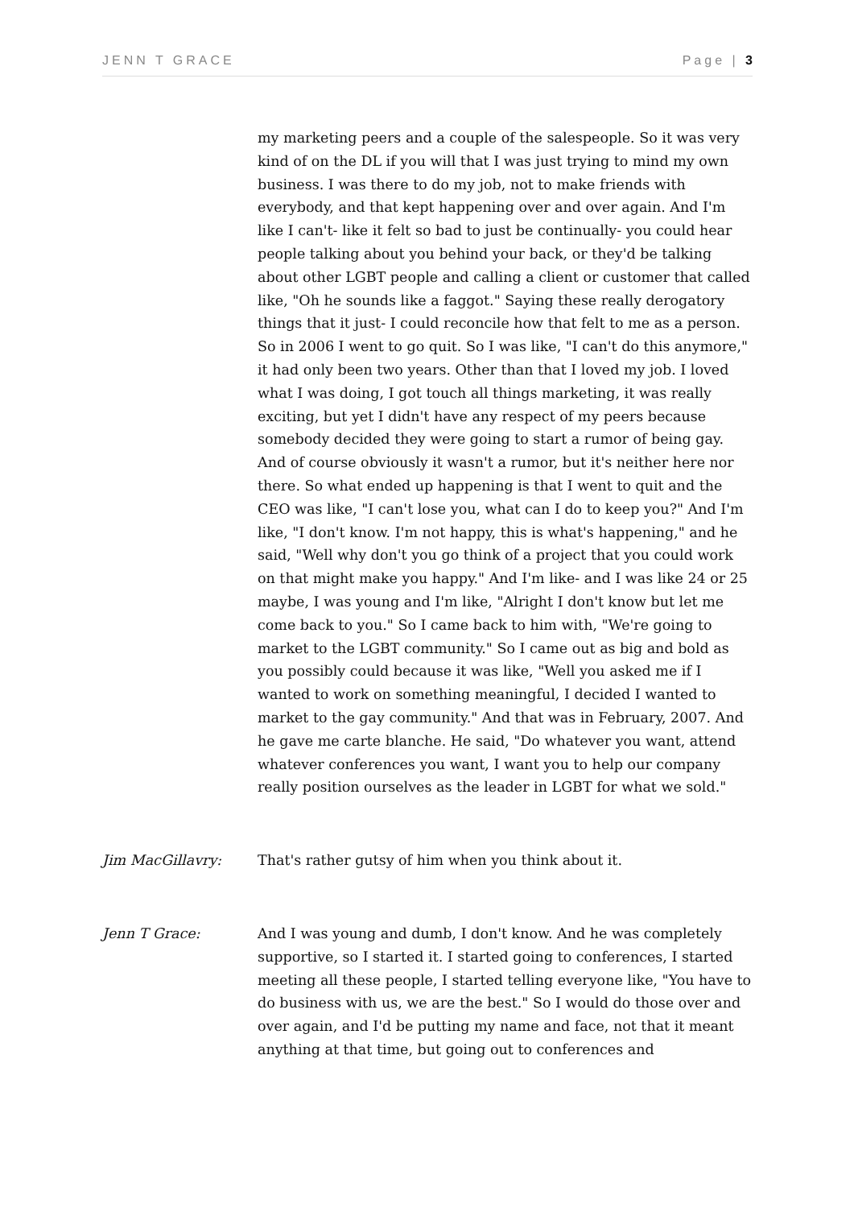JENN T GRACE Page | 3
my marketing peers and a couple of the salespeople. So it was very kind of on the DL if you will that I was just trying to mind my own business. I was there to do my job, not to make friends with everybody, and that kept happening over and over again. And I'm like I can't- like it felt so bad to just be continually- you could hear people talking about you behind your back, or they'd be talking about other LGBT people and calling a client or customer that called like, "Oh he sounds like a faggot." Saying these really derogatory things that it just- I could reconcile how that felt to me as a person. So in 2006 I went to go quit. So I was like, "I can't do this anymore," it had only been two years. Other than that I loved my job. I loved what I was doing, I got touch all things marketing, it was really exciting, but yet I didn't have any respect of my peers because somebody decided they were going to start a rumor of being gay. And of course obviously it wasn't a rumor, but it's neither here nor there. So what ended up happening is that I went to quit and the CEO was like, "I can't lose you, what can I do to keep you?" And I'm like, "I don't know. I'm not happy, this is what's happening," and he said, "Well why don't you go think of a project that you could work on that might make you happy." And I'm like- and I was like 24 or 25 maybe, I was young and I'm like, "Alright I don't know but let me come back to you." So I came back to him with, "We're going to market to the LGBT community." So I came out as big and bold as you possibly could because it was like, "Well you asked me if I wanted to work on something meaningful, I decided I wanted to market to the gay community." And that was in February, 2007. And he gave me carte blanche. He said, "Do whatever you want, attend whatever conferences you want, I want you to help our company really position ourselves as the leader in LGBT for what we sold."
Jim MacGillavry: That's rather gutsy of him when you think about it.
Jenn T Grace: And I was young and dumb, I don't know. And he was completely supportive, so I started it. I started going to conferences, I started meeting all these people, I started telling everyone like, "You have to do business with us, we are the best." So I would do those over and over again, and I'd be putting my name and face, not that it meant anything at that time, but going out to conferences and